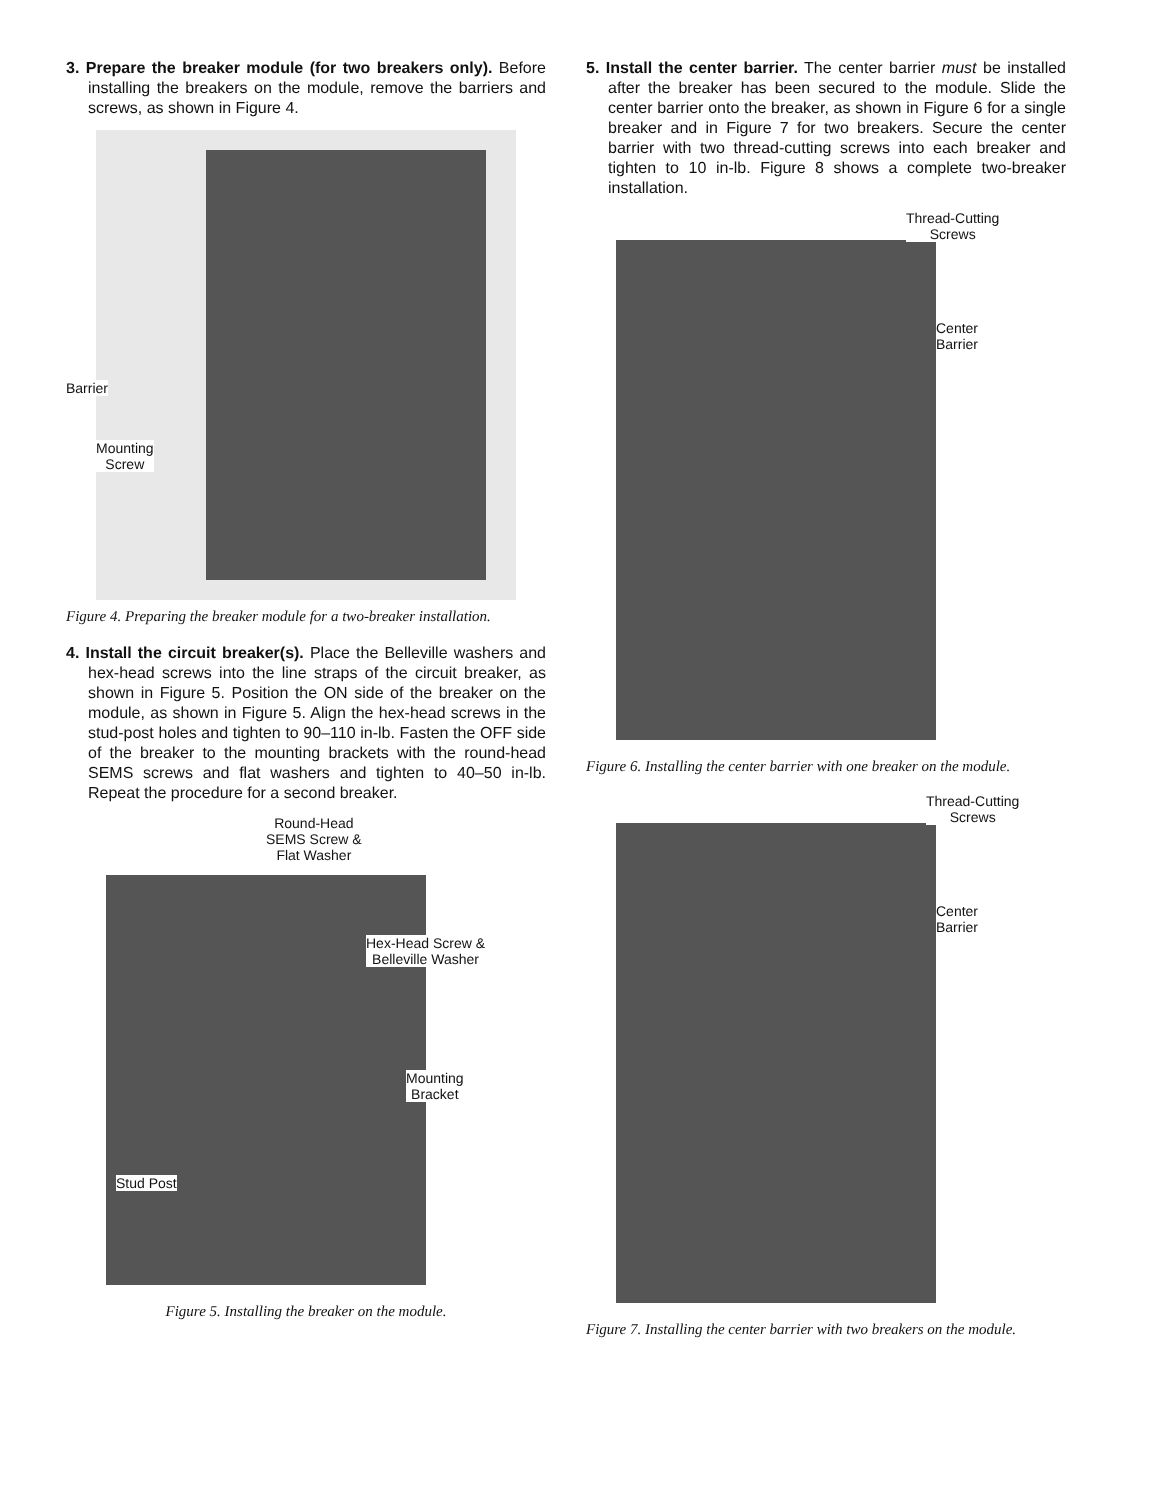3. Prepare the breaker module (for two breakers only). Before installing the breakers on the module, remove the barriers and screws, as shown in Figure 4.
Barrier
Mounting
Screw
Figure 4. Preparing the breaker module for a two-breaker installation.
4. Install the circuit breaker(s). Place the Belleville washers and hex-head screws into the line straps of the circuit breaker, as shown in Figure 5. Position the ON side of the breaker on the module, as shown in Figure 5. Align the hex-head screws in the stud-post holes and tighten to 90–110 in-lb. Fasten the OFF side of the breaker to the mounting brackets with the round-head SEMS screws and flat washers and tighten to 40–50 in-lb. Repeat the procedure for a second breaker.
Round-Head
SEMS Screw &
Flat Washer
Hex-Head Screw &
Belleville Washer
Mounting
Bracket
Stud Post
Figure 5. Installing the breaker on the module.
5. Install the center barrier. The center barrier must be installed after the breaker has been secured to the module. Slide the center barrier onto the breaker, as shown in Figure 6 for a single breaker and in Figure 7 for two breakers. Secure the center barrier with two thread-cutting screws into each breaker and tighten to 10 in-lb. Figure 8 shows a complete two-breaker installation.
Thread-Cutting
Screws
Center
Barrier
Figure 6. Installing the center barrier with one breaker on the module.
Thread-Cutting
Screws
Center
Barrier
Figure 7. Installing the center barrier with two breakers on the module.